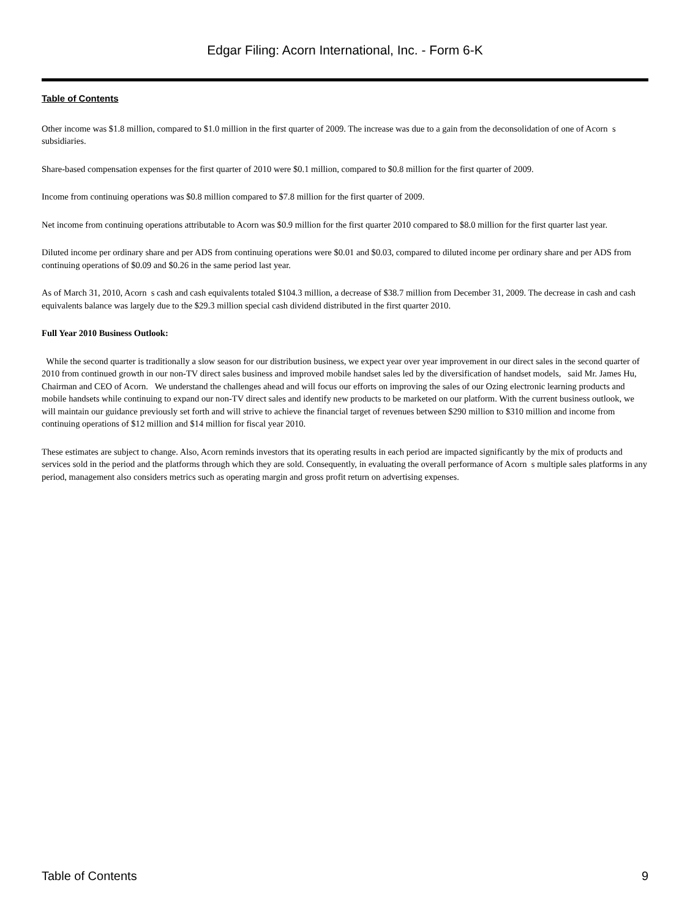Edgar Filing: Acorn International, Inc. - Form 6-K
Table of Contents
Other income was $1.8 million, compared to $1.0 million in the first quarter of 2009. The increase was due to a gain from the deconsolidation of one of Acorn s subsidiaries.
Share-based compensation expenses for the first quarter of 2010 were $0.1 million, compared to $0.8 million for the first quarter of 2009.
Income from continuing operations was $0.8 million compared to $7.8 million for the first quarter of 2009.
Net income from continuing operations attributable to Acorn was $0.9 million for the first quarter 2010 compared to $8.0 million for the first quarter last year.
Diluted income per ordinary share and per ADS from continuing operations were $0.01 and $0.03, compared to diluted income per ordinary share and per ADS from continuing operations of $0.09 and $0.26 in the same period last year.
As of March 31, 2010, Acorn s cash and cash equivalents totaled $104.3 million, a decrease of $38.7 million from December 31, 2009. The decrease in cash and cash equivalents balance was largely due to the $29.3 million special cash dividend distributed in the first quarter 2010.
Full Year 2010 Business Outlook:
While the second quarter is traditionally a slow season for our distribution business, we expect year over year improvement in our direct sales in the second quarter of 2010 from continued growth in our non-TV direct sales business and improved mobile handset sales led by the diversification of handset models, said Mr. James Hu, Chairman and CEO of Acorn. We understand the challenges ahead and will focus our efforts on improving the sales of our Ozing electronic learning products and mobile handsets while continuing to expand our non-TV direct sales and identify new products to be marketed on our platform. With the current business outlook, we will maintain our guidance previously set forth and will strive to achieve the financial target of revenues between $290 million to $310 million and income from continuing operations of $12 million and $14 million for fiscal year 2010.
These estimates are subject to change. Also, Acorn reminds investors that its operating results in each period are impacted significantly by the mix of products and services sold in the period and the platforms through which they are sold. Consequently, in evaluating the overall performance of Acorn s multiple sales platforms in any period, management also considers metrics such as operating margin and gross profit return on advertising expenses.
Table of Contents 9